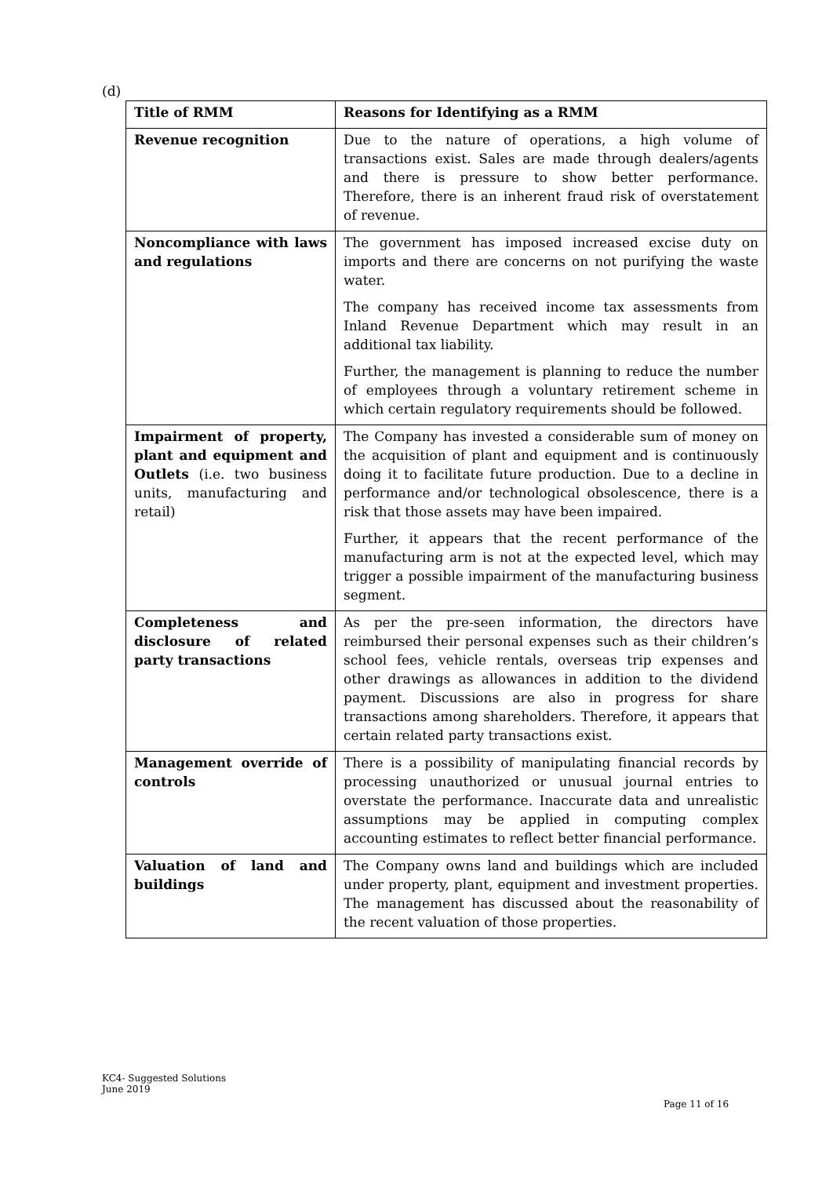(d)
| Title of RMM | Reasons for Identifying as a RMM |
| --- | --- |
| Revenue recognition | Due to the nature of operations, a high volume of transactions exist. Sales are made through dealers/agents and there is pressure to show better performance. Therefore, there is an inherent fraud risk of overstatement of revenue. |
| Noncompliance with laws and regulations | The government has imposed increased excise duty on imports and there are concerns on not purifying the waste water. The company has received income tax assessments from Inland Revenue Department which may result in an additional tax liability. Further, the management is planning to reduce the number of employees through a voluntary retirement scheme in which certain regulatory requirements should be followed. |
| Impairment of property, plant and equipment and Outlets (i.e. two business units, manufacturing and retail) | The Company has invested a considerable sum of money on the acquisition of plant and equipment and is continuously doing it to facilitate future production. Due to a decline in performance and/or technological obsolescence, there is a risk that those assets may have been impaired. Further, it appears that the recent performance of the manufacturing arm is not at the expected level, which may trigger a possible impairment of the manufacturing business segment. |
| Completeness and disclosure of related party transactions | As per the pre-seen information, the directors have reimbursed their personal expenses such as their children’s school fees, vehicle rentals, overseas trip expenses and other drawings as allowances in addition to the dividend payment. Discussions are also in progress for share transactions among shareholders. Therefore, it appears that certain related party transactions exist. |
| Management override of controls | There is a possibility of manipulating financial records by processing unauthorized or unusual journal entries to overstate the performance. Inaccurate data and unrealistic assumptions may be applied in computing complex accounting estimates to reflect better financial performance. |
| Valuation of land and buildings | The Company owns land and buildings which are included under property, plant, equipment and investment properties. The management has discussed about the reasonability of the recent valuation of those properties. |
KC4- Suggested Solutions
June 2019
Page 11 of 16